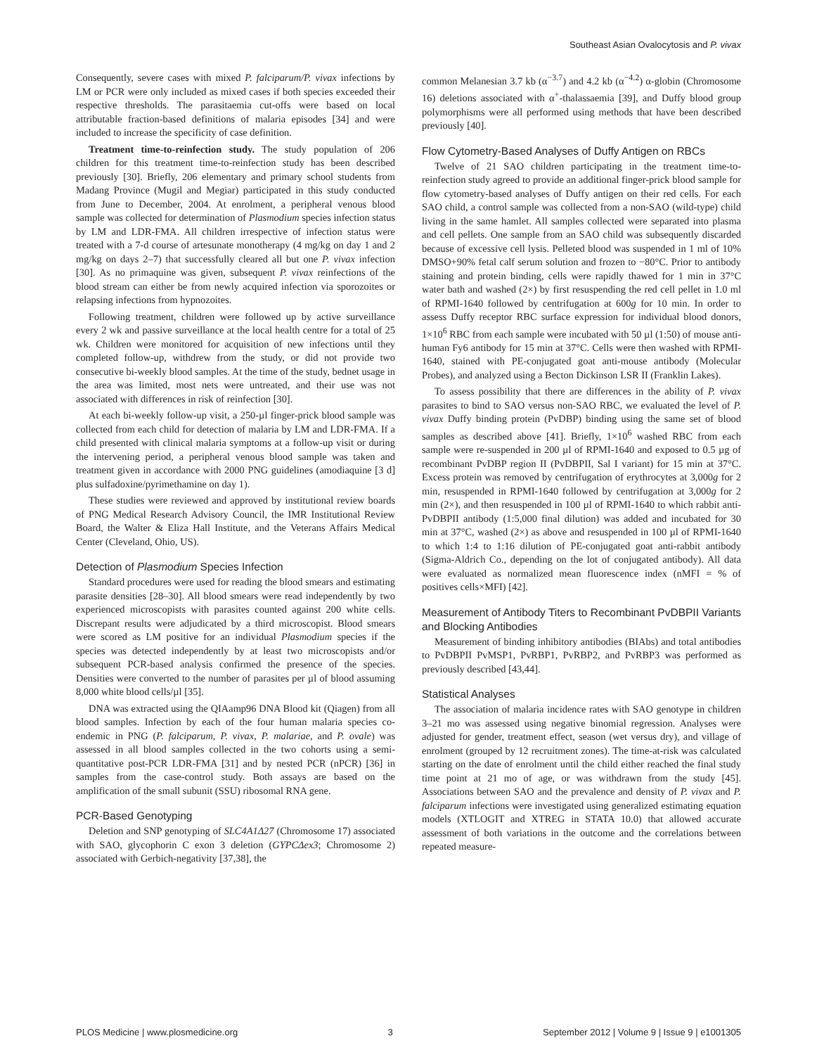Southeast Asian Ovalocytosis and P. vivax
Consequently, severe cases with mixed P. falciparum/P. vivax infections by LM or PCR were only included as mixed cases if both species exceeded their respective thresholds. The parasitaemia cut-offs were based on local attributable fraction-based definitions of malaria episodes [34] and were included to increase the specificity of case definition.
Treatment time-to-reinfection study. The study population of 206 children for this treatment time-to-reinfection study has been described previously [30]. Briefly, 206 elementary and primary school students from Madang Province (Mugil and Megiar) participated in this study conducted from June to December, 2004. At enrolment, a peripheral venous blood sample was collected for determination of Plasmodium species infection status by LM and LDR-FMA. All children irrespective of infection status were treated with a 7-d course of artesunate monotherapy (4 mg/kg on day 1 and 2 mg/kg on days 2–7) that successfully cleared all but one P. vivax infection [30]. As no primaquine was given, subsequent P. vivax reinfections of the blood stream can either be from newly acquired infection via sporozoites or relapsing infections from hypnozoites.
Following treatment, children were followed up by active surveillance every 2 wk and passive surveillance at the local health centre for a total of 25 wk. Children were monitored for acquisition of new infections until they completed follow-up, withdrew from the study, or did not provide two consecutive bi-weekly blood samples. At the time of the study, bednet usage in the area was limited, most nets were untreated, and their use was not associated with differences in risk of reinfection [30].
At each bi-weekly follow-up visit, a 250-µl finger-prick blood sample was collected from each child for detection of malaria by LM and LDR-FMA. If a child presented with clinical malaria symptoms at a follow-up visit or during the intervening period, a peripheral venous blood sample was taken and treatment given in accordance with 2000 PNG guidelines (amodiaquine [3 d] plus sulfadoxine/pyrimethamine on day 1).
These studies were reviewed and approved by institutional review boards of PNG Medical Research Advisory Council, the IMR Institutional Review Board, the Walter & Eliza Hall Institute, and the Veterans Affairs Medical Center (Cleveland, Ohio, US).
Detection of Plasmodium Species Infection
Standard procedures were used for reading the blood smears and estimating parasite densities [28–30]. All blood smears were read independently by two experienced microscopists with parasites counted against 200 white cells. Discrepant results were adjudicated by a third microscopist. Blood smears were scored as LM positive for an individual Plasmodium species if the species was detected independently by at least two microscopists and/or subsequent PCR-based analysis confirmed the presence of the species. Densities were converted to the number of parasites per µl of blood assuming 8,000 white blood cells/µl [35].
DNA was extracted using the QIAamp96 DNA Blood kit (Qiagen) from all blood samples. Infection by each of the four human malaria species co-endemic in PNG (P. falciparum, P. vivax, P. malariae, and P. ovale) was assessed in all blood samples collected in the two cohorts using a semi-quantitative post-PCR LDR-FMA [31] and by nested PCR (nPCR) [36] in samples from the case-control study. Both assays are based on the amplification of the small subunit (SSU) ribosomal RNA gene.
PCR-Based Genotyping
Deletion and SNP genotyping of SLC4A1Δ27 (Chromosome 17) associated with SAO, glycophorin C exon 3 deletion (GYPCΔex3; Chromosome 2) associated with Gerbich-negativity [37,38], the
common Melanesian 3.7 kb (α<sup>−3.7</sup>) and 4.2 kb (α<sup>−4.2</sup>) α-globin (Chromosome 16) deletions associated with α<sup>+</sup>-thalassaemia [39], and Duffy blood group polymorphisms were all performed using methods that have been described previously [40].
Flow Cytometry-Based Analyses of Duffy Antigen on RBCs
Twelve of 21 SAO children participating in the treatment time-to-reinfection study agreed to provide an additional finger-prick blood sample for flow cytometry-based analyses of Duffy antigen on their red cells. For each SAO child, a control sample was collected from a non-SAO (wild-type) child living in the same hamlet. All samples collected were separated into plasma and cell pellets. One sample from an SAO child was subsequently discarded because of excessive cell lysis. Pelleted blood was suspended in 1 ml of 10% DMSO+90% fetal calf serum solution and frozen to −80°C. Prior to antibody staining and protein binding, cells were rapidly thawed for 1 min in 37°C water bath and washed (2×) by first resuspending the red cell pellet in 1.0 ml of RPMI-1640 followed by centrifugation at 600g for 10 min. In order to assess Duffy receptor RBC surface expression for individual blood donors, 1×10<sup>6</sup> RBC from each sample were incubated with 50 µl (1:50) of mouse anti-human Fy6 antibody for 15 min at 37°C. Cells were then washed with RPMI-1640, stained with PE-conjugated goat anti-mouse antibody (Molecular Probes), and analyzed using a Becton Dickinson LSR II (Franklin Lakes).
To assess possibility that there are differences in the ability of P. vivax parasites to bind to SAO versus non-SAO RBC, we evaluated the level of P. vivax Duffy binding protein (PvDBP) binding using the same set of blood samples as described above [41]. Briefly, 1×10<sup>6</sup> washed RBC from each sample were re-suspended in 200 µl of RPMI-1640 and exposed to 0.5 µg of recombinant PvDBP region II (PvDBPII, Sal I variant) for 15 min at 37°C. Excess protein was removed by centrifugation of erythrocytes at 3,000g for 2 min, resuspended in RPMI-1640 followed by centrifugation at 3,000g for 2 min (2×), and then resuspended in 100 µl of RPMI-1640 to which rabbit anti-PvDBPII antibody (1:5,000 final dilution) was added and incubated for 30 min at 37°C, washed (2×) as above and resuspended in 100 µl of RPMI-1640 to which 1:4 to 1:16 dilution of PE-conjugated goat anti-rabbit antibody (Sigma-Aldrich Co., depending on the lot of conjugated antibody). All data were evaluated as normalized mean fluorescence index (nMFI = % of positives cells×MFI) [42].
Measurement of Antibody Titers to Recombinant PvDBPII Variants and Blocking Antibodies
Measurement of binding inhibitory antibodies (BIAbs) and total antibodies to PvDBPII PvMSP1, PvRBP1, PvRBP2, and PvRBP3 was performed as previously described [43,44].
Statistical Analyses
The association of malaria incidence rates with SAO genotype in children 3–21 mo was assessed using negative binomial regression. Analyses were adjusted for gender, treatment effect, season (wet versus dry), and village of enrolment (grouped by 12 recruitment zones). The time-at-risk was calculated starting on the date of enrolment until the child either reached the final study time point at 21 mo of age, or was withdrawn from the study [45]. Associations between SAO and the prevalence and density of P. vivax and P. falciparum infections were investigated using generalized estimating equation models (XTLOGIT and XTREG in STATA 10.0) that allowed accurate assessment of both variations in the outcome and the correlations between repeated measure-
PLOS Medicine | www.plosmedicine.org 3 September 2012 | Volume 9 | Issue 9 | e1001305